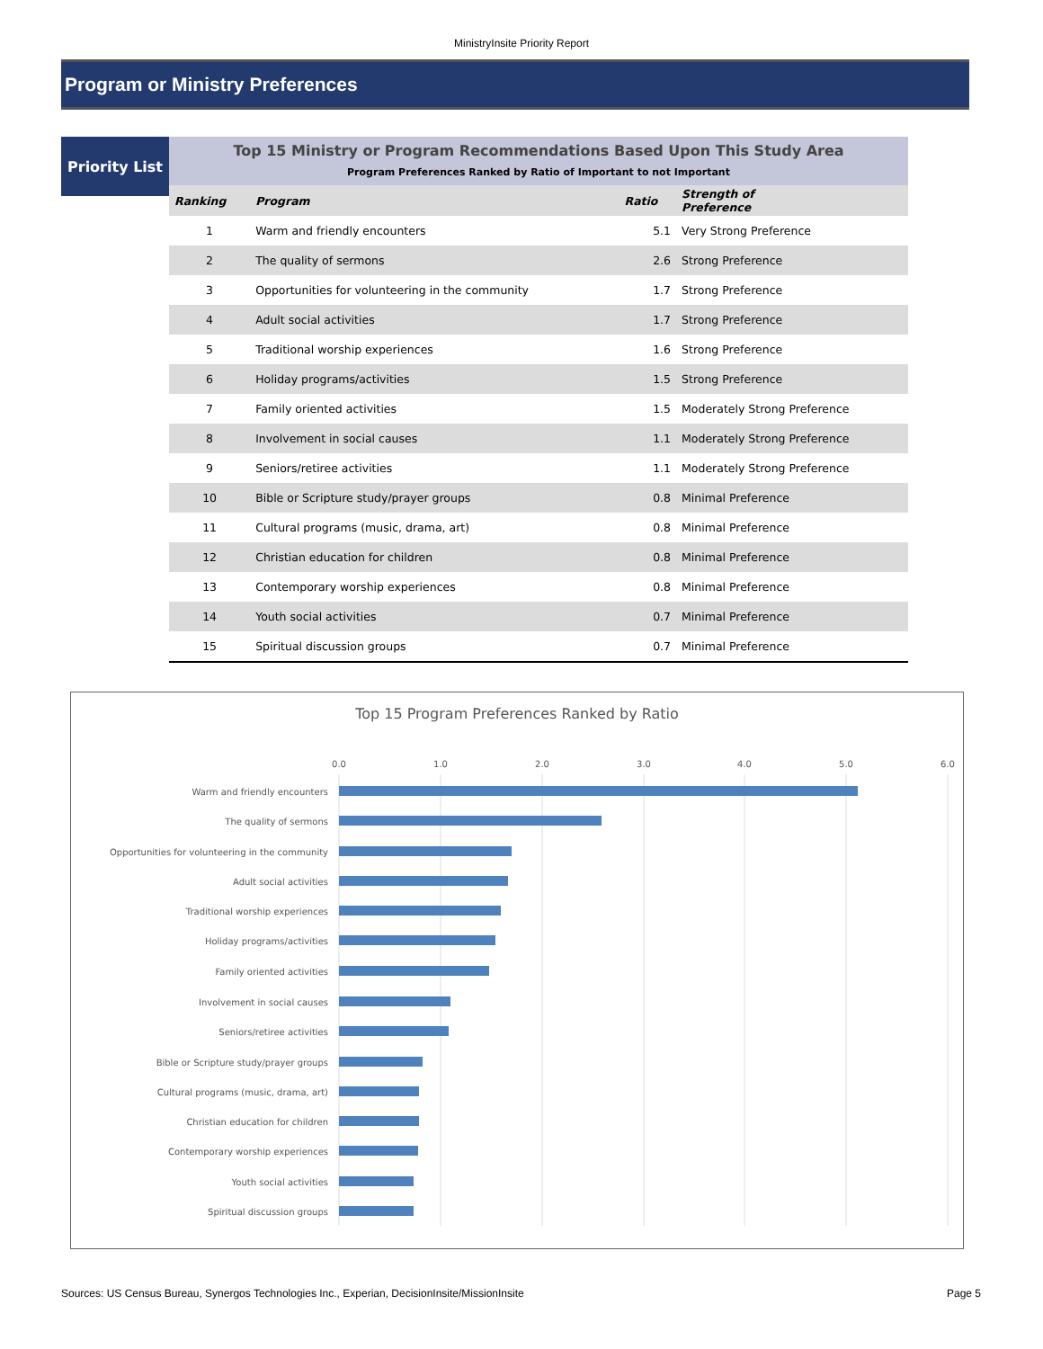MinistryInsite Priority Report
Program or Ministry Preferences
Priority List
| Top 15 Ministry or Program Recommendations Based Upon This Study Area | | | |
| Program Preferences Ranked by Ratio of Important to not Important | | | |
| Ranking | Program | Ratio | Strength of Preference |
| 1 | Warm and friendly encounters | 5.1 | Very Strong Preference |
| 2 | The quality of sermons | 2.6 | Strong Preference |
| 3 | Opportunities for volunteering in the community | 1.7 | Strong Preference |
| 4 | Adult social activities | 1.7 | Strong Preference |
| 5 | Traditional worship experiences | 1.6 | Strong Preference |
| 6 | Holiday programs/activities | 1.5 | Strong Preference |
| 7 | Family oriented activities | 1.5 | Moderately Strong Preference |
| 8 | Involvement in social causes | 1.1 | Moderately Strong Preference |
| 9 | Seniors/retiree activities | 1.1 | Moderately Strong Preference |
| 10 | Bible or Scripture study/prayer groups | 0.8 | Minimal Preference |
| 11 | Cultural programs (music, drama, art) | 0.8 | Minimal Preference |
| 12 | Christian education for children | 0.8 | Minimal Preference |
| 13 | Contemporary worship experiences | 0.8 | Minimal Preference |
| 14 | Youth social activities | 0.7 | Minimal Preference |
| 15 | Spiritual discussion groups | 0.7 | Minimal Preference |
Top 15 Program Preferences Ranked by Ratio
0.0
1.0
2.0
3.0
4.0
5.0
6.0
Warm and friendly encounters
The quality of sermons
Opportunities for volunteering in the community
Adult social activities
Traditional worship experiences
Holiday programs/activities
Family oriented activities
Involvement in social causes
Seniors/retiree activities
Bible or Scripture study/prayer groups
Cultural programs (music, drama, art)
Christian education for children
Contemporary worship experiences
Youth social activities
Spiritual discussion groups
Sources: US Census Bureau, Synergos Technologies Inc., Experian, DecisionInsite/MissionInsite Page 5